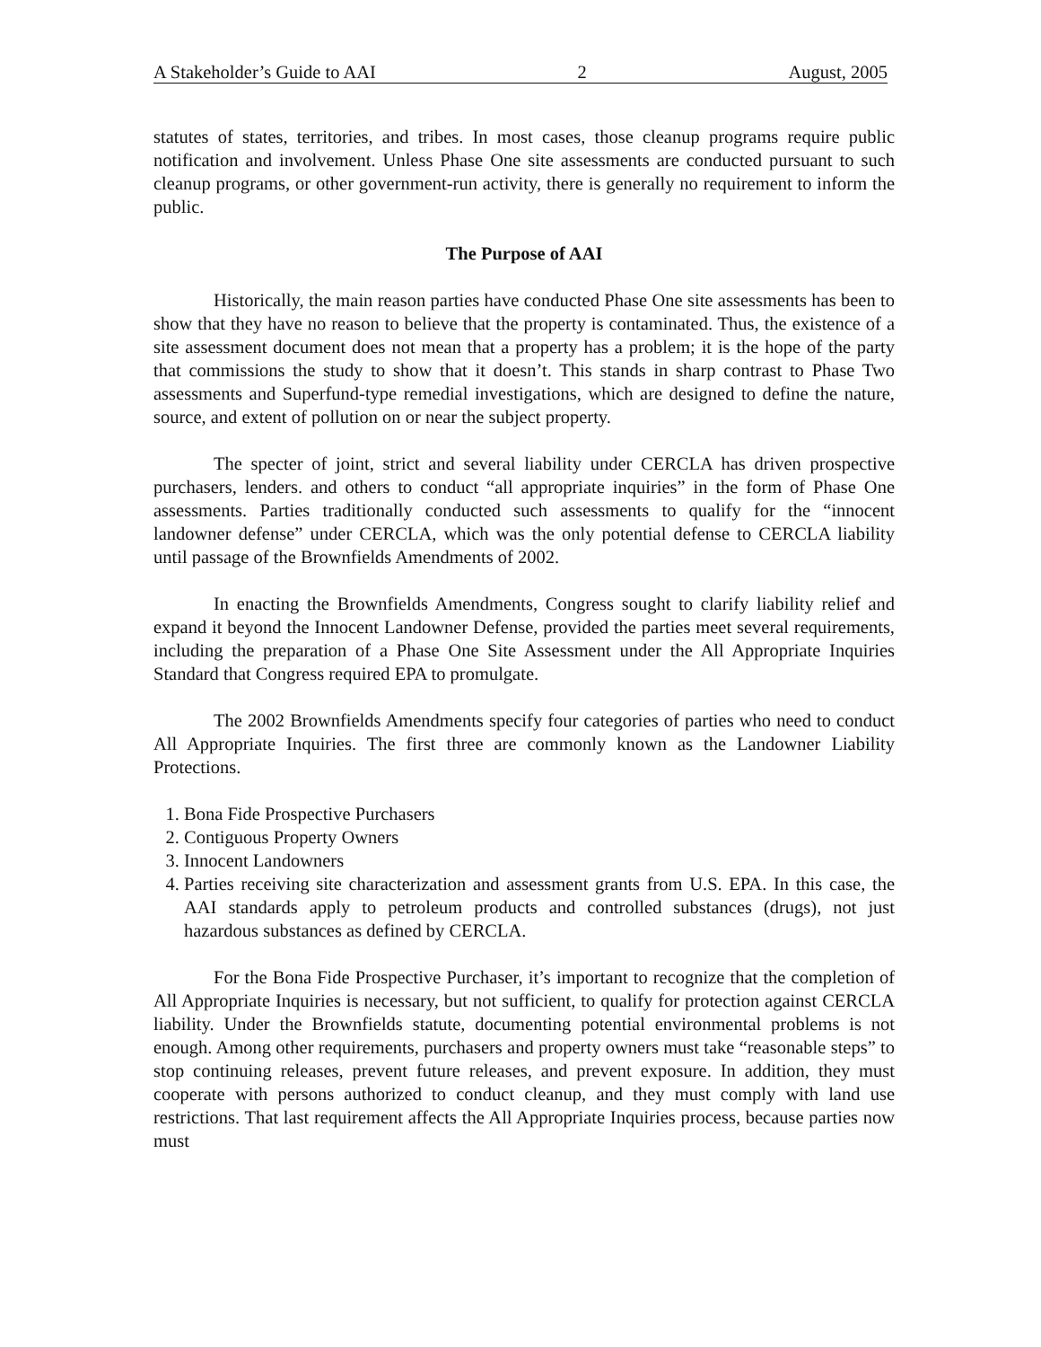A Stakeholder’s Guide to AAI 2 August, 2005
statutes of states, territories, and tribes. In most cases, those cleanup programs require public notification and involvement. Unless Phase One site assessments are conducted pursuant to such cleanup programs, or other government-run activity, there is generally no requirement to inform the public.
The Purpose of AAI
Historically, the main reason parties have conducted Phase One site assessments has been to show that they have no reason to believe that the property is contaminated. Thus, the existence of a site assessment document does not mean that a property has a problem; it is the hope of the party that commissions the study to show that it doesn’t. This stands in sharp contrast to Phase Two assessments and Superfund-type remedial investigations, which are designed to define the nature, source, and extent of pollution on or near the subject property.
The specter of joint, strict and several liability under CERCLA has driven prospective purchasers, lenders. and others to conduct “all appropriate inquiries” in the form of Phase One assessments. Parties traditionally conducted such assessments to qualify for the “innocent landowner defense” under CERCLA, which was the only potential defense to CERCLA liability until passage of the Brownfields Amendments of 2002.
In enacting the Brownfields Amendments, Congress sought to clarify liability relief and expand it beyond the Innocent Landowner Defense, provided the parties meet several requirements, including the preparation of a Phase One Site Assessment under the All Appropriate Inquiries Standard that Congress required EPA to promulgate.
The 2002 Brownfields Amendments specify four categories of parties who need to conduct All Appropriate Inquiries. The first three are commonly known as the Landowner Liability Protections.
1. Bona Fide Prospective Purchasers
2. Contiguous Property Owners
3. Innocent Landowners
4. Parties receiving site characterization and assessment grants from U.S. EPA. In this case, the AAI standards apply to petroleum products and controlled substances (drugs), not just hazardous substances as defined by CERCLA.
For the Bona Fide Prospective Purchaser, it’s important to recognize that the completion of All Appropriate Inquiries is necessary, but not sufficient, to qualify for protection against CERCLA liability. Under the Brownfields statute, documenting potential environmental problems is not enough. Among other requirements, purchasers and property owners must take “reasonable steps” to stop continuing releases, prevent future releases, and prevent exposure. In addition, they must cooperate with persons authorized to conduct cleanup, and they must comply with land use restrictions. That last requirement affects the All Appropriate Inquiries process, because parties now must